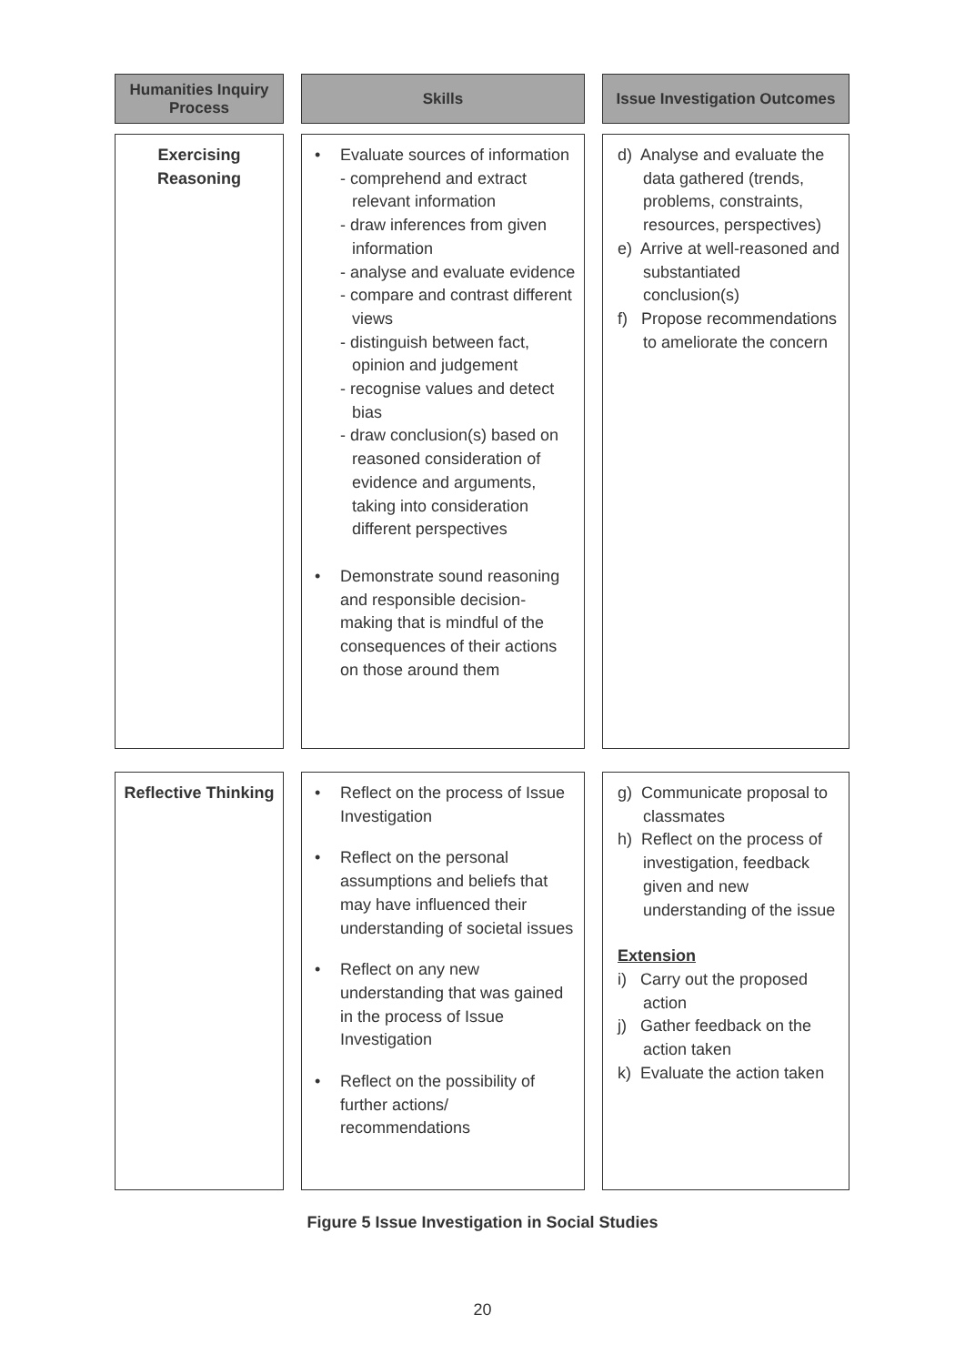Humanities Inquiry Process
Skills Issue Investigation Outcomes
Exercising Reasoning
Evaluate sources of information
- comprehend and extract relevant information
- draw inferences from given information
- analyse and evaluate evidence
- compare and contrast different views
- distinguish between fact, opinion and judgement
- recognise values and detect bias
- draw conclusion(s) based on reasoned consideration of evidence and arguments, taking into consideration different perspectives
Demonstrate sound reasoning and responsible decision-making that is mindful of the consequences of their actions on those around them
d) Analyse and evaluate the data gathered (trends, problems, constraints, resources, perspectives)
e) Arrive at well-reasoned and substantiated conclusion(s)
f) Propose recommendations to ameliorate the concern
Reflective Thinking
Reflect on the process of Issue Investigation
Reflect on the personal assumptions and beliefs that may have influenced their understanding of societal issues
Reflect on any new understanding that was gained in the process of Issue Investigation
Reflect on the possibility of further actions/ recommendations
g) Communicate proposal to classmates
h) Reflect on the process of investigation, feedback given and new understanding of the issue
Extension
i) Carry out the proposed action
j) Gather feedback on the action taken
k) Evaluate the action taken
Figure 5 Issue Investigation in Social Studies
20